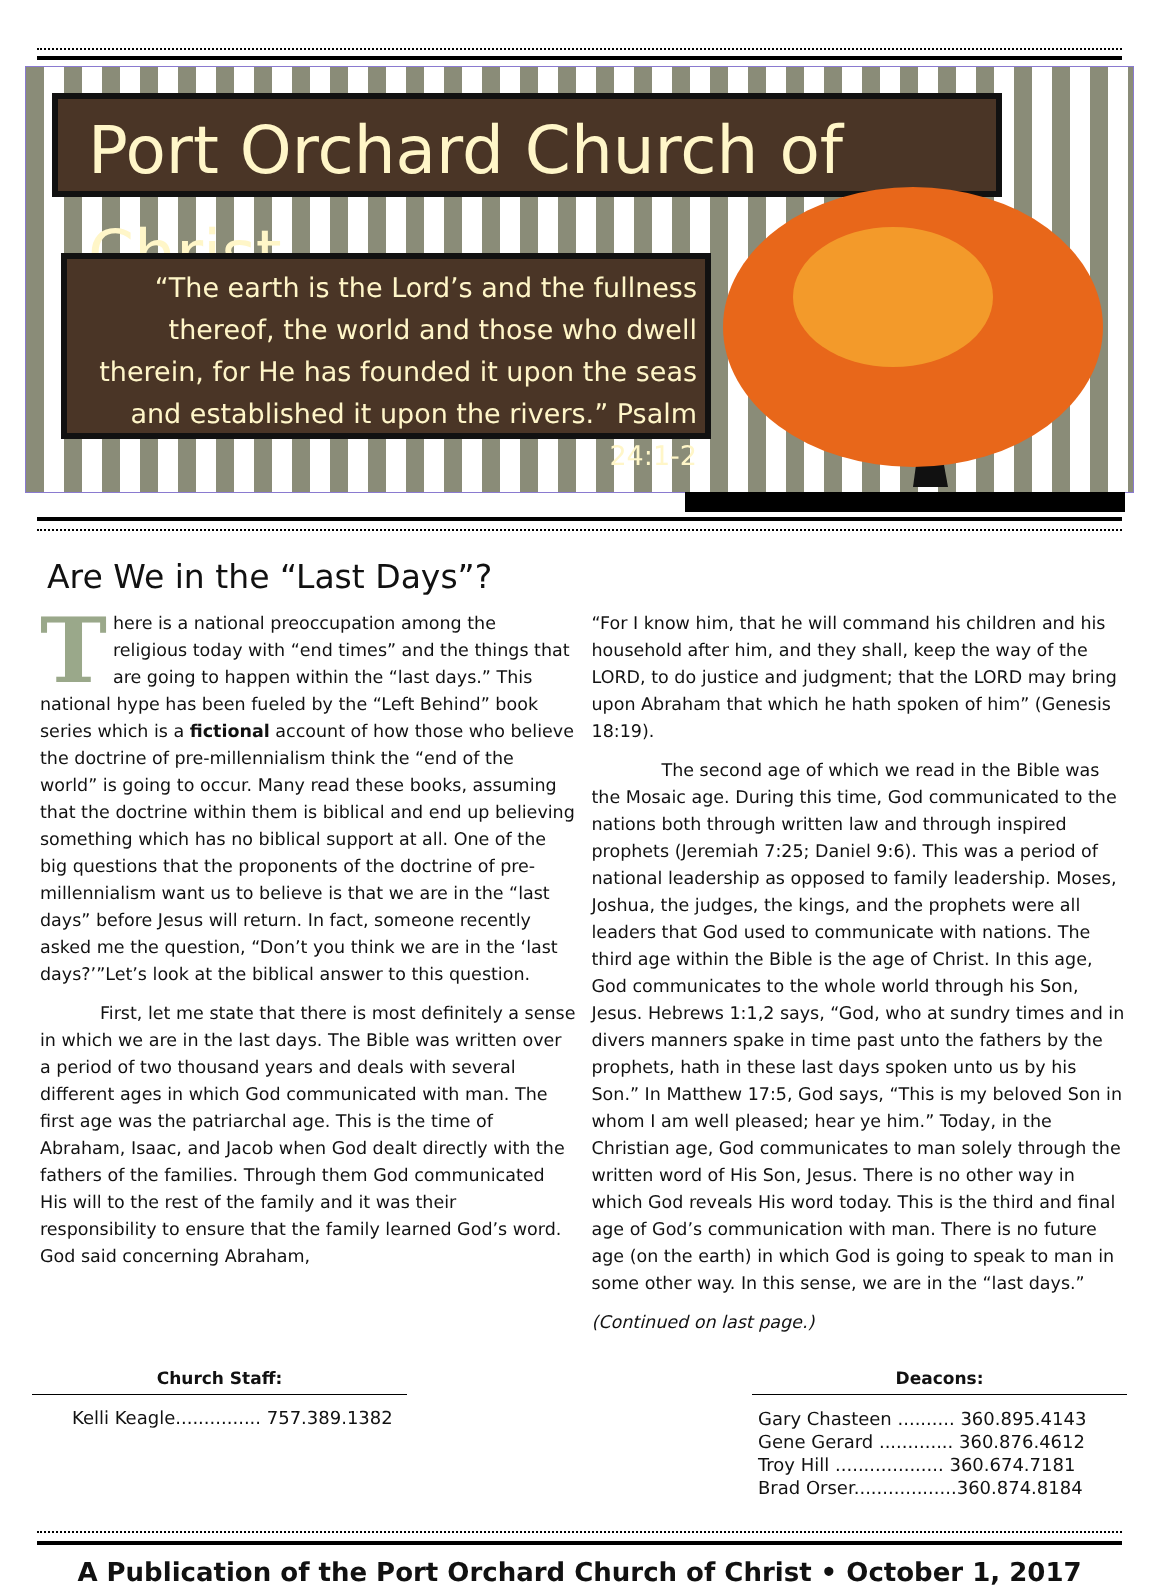Port Orchard Church of Christ
“The earth is the Lord’s and the fullness thereof, the world and those who dwell therein, for He has founded it upon the seas and established it upon the rivers.” Psalm 24:1-2
Are We in the “Last Days”?
There is a national preoccupation among the religious today with “end times” and the things that are going to happen within the “last days.” This national hype has been fueled by the “Left Behind” book series which is a fictional account of how those who believe the doctrine of pre-millennialism think the “end of the world” is going to occur. Many read these books, assuming that the doctrine within them is biblical and end up believing something which has no biblical support at all. One of the big questions that the proponents of the doctrine of pre-millennialism want us to believe is that we are in the “last days” before Jesus will return. In fact, someone recently asked me the question, “Don’t you think we are in the ‘last days?’”Let’s look at the biblical answer to this question.
First, let me state that there is most definitely a sense in which we are in the last days. The Bible was written over a period of two thousand years and deals with several different ages in which God communicated with man. The first age was the patriarchal age. This is the time of Abraham, Isaac, and Jacob when God dealt directly with the fathers of the families. Through them God communicated His will to the rest of the family and it was their responsibility to ensure that the family learned God’s word. God said concerning Abraham,
“For I know him, that he will command his children and his household after him, and they shall, keep the way of the LORD, to do justice and judgment; that the LORD may bring upon Abraham that which he hath spoken of him” (Genesis 18:19).
The second age of which we read in the Bible was the Mosaic age. During this time, God communicated to the nations both through written law and through inspired prophets (Jeremiah 7:25; Daniel 9:6). This was a period of national leadership as opposed to family leadership. Moses, Joshua, the judges, the kings, and the prophets were all leaders that God used to communicate with nations. The third age within the Bible is the age of Christ. In this age, God communicates to the whole world through his Son, Jesus. Hebrews 1:1,2 says, “God, who at sundry times and in divers manners spake in time past unto the fathers by the prophets, hath in these last days spoken unto us by his Son.” In Matthew 17:5, God says, “This is my beloved Son in whom I am well pleased; hear ye him.” Today, in the Christian age, God communicates to man solely through the written word of His Son, Jesus. There is no other way in which God reveals His word today. This is the third and final age of God’s communication with man. There is no future age (on the earth) in which God is going to speak to man in some other way. In this sense, we are in the “last days.”
(Continued on last page.)
Church Staff:
Kelli Keagle............... 757.389.1382
Deacons:
Gary Chasteen .......... 360.895.4143
Gene Gerard ............. 360.876.4612
Troy Hill ................... 360.674.7181
Brad Orser..................360.874.8184
A Publication of the Port Orchard Church of Christ • October 1, 2017